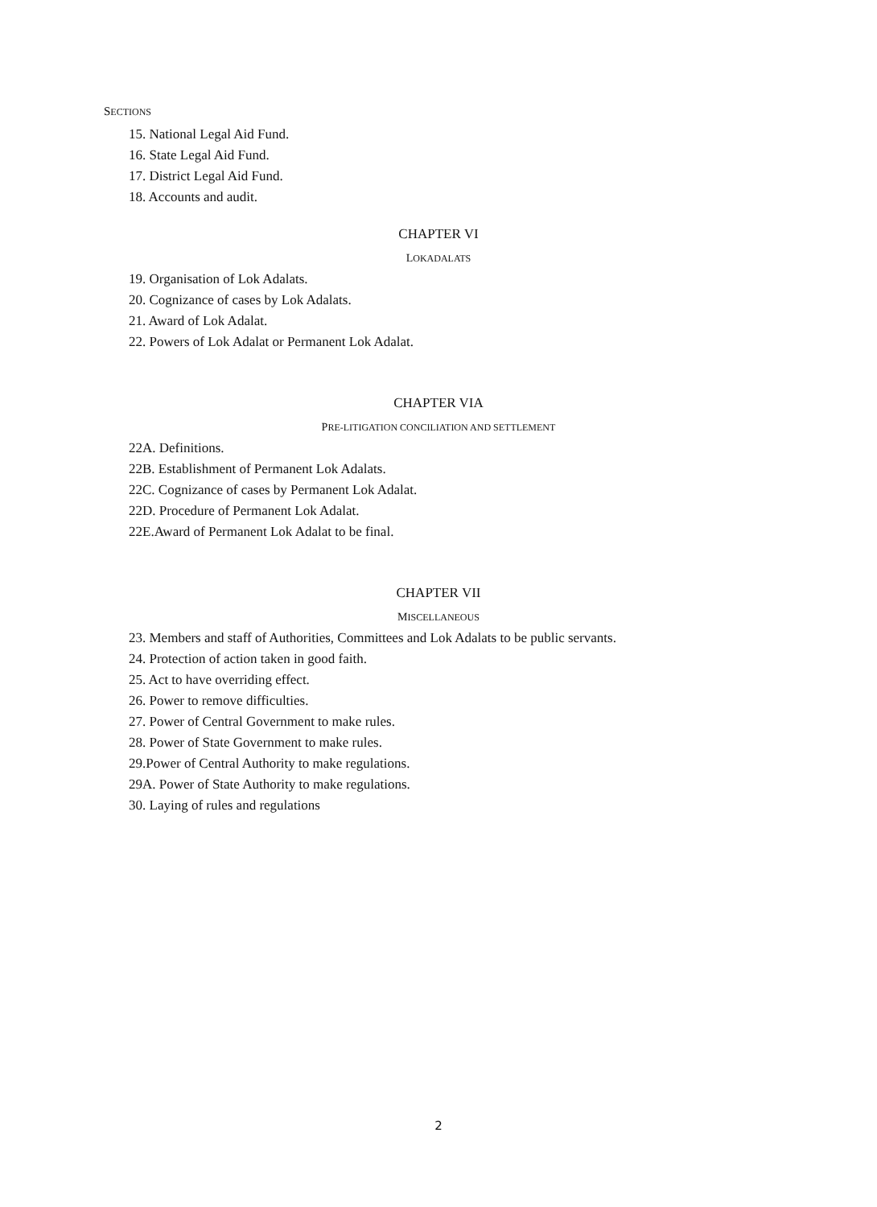SECTIONS
15. National Legal Aid Fund.
16. State Legal Aid Fund.
17. District Legal Aid Fund.
18. Accounts and audit.
CHAPTER VI
LOKADALATS
19. Organisation of Lok Adalats.
20. Cognizance of cases by Lok Adalats.
21. Award of Lok Adalat.
22. Powers of Lok Adalat or Permanent Lok Adalat.
CHAPTER VIA
PRE-LITIGATION CONCILIATION AND SETTLEMENT
22A. Definitions.
22B. Establishment of Permanent Lok Adalats.
22C. Cognizance of cases by Permanent Lok Adalat.
22D. Procedure of Permanent Lok Adalat.
22E.Award of Permanent Lok Adalat to be final.
CHAPTER VII
MISCELLANEOUS
23. Members and staff of Authorities, Committees and Lok Adalats to be public servants.
24. Protection of action taken in good faith.
25. Act to have overriding effect.
26. Power to remove difficulties.
27. Power of Central Government to make rules.
28. Power of State Government to make rules.
29.Power of Central Authority to make regulations.
29A. Power of State Authority to make regulations.
30. Laying of rules and regulations
2